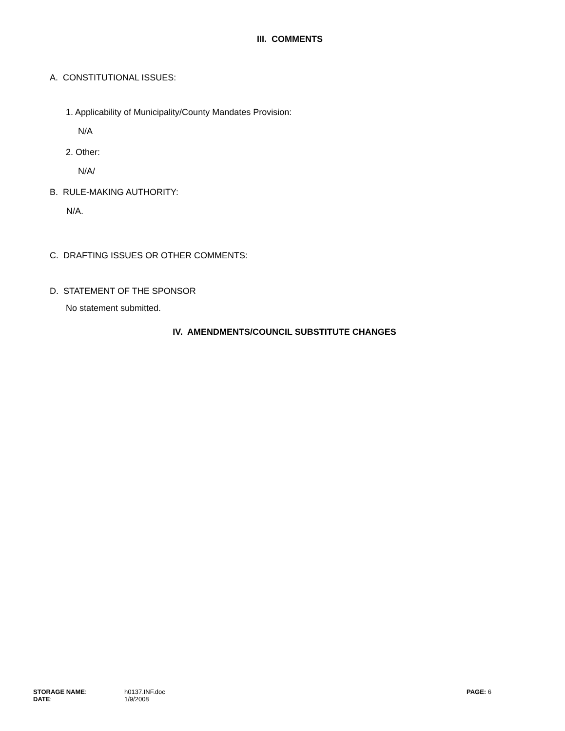III. COMMENTS
A. CONSTITUTIONAL ISSUES:
1. Applicability of Municipality/County Mandates Provision:
N/A
2. Other:
N/A/
B. RULE-MAKING AUTHORITY:
N/A.
C. DRAFTING ISSUES OR OTHER COMMENTS:
D. STATEMENT OF THE SPONSOR
No statement submitted.
IV. AMENDMENTS/COUNCIL SUBSTITUTE CHANGES
| STORAGE NAME : | h0137.INF.doc | PAGE: 6 |
| DATE : | 1/9/2008 | |